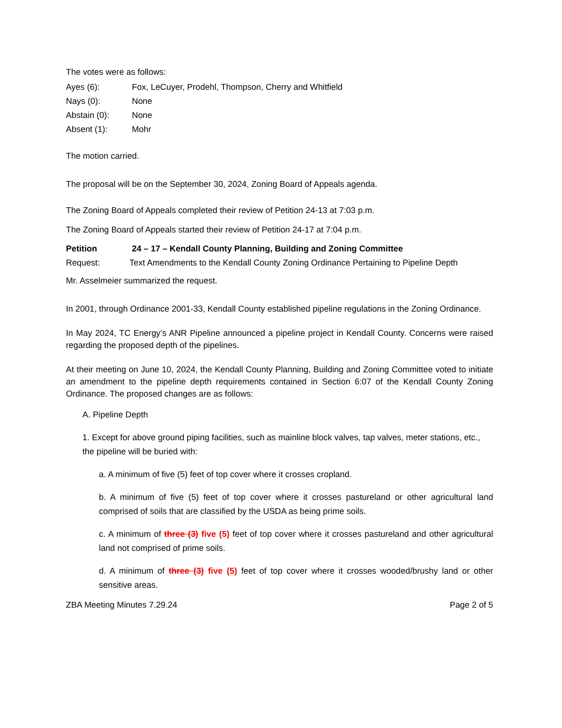The votes were as follows:
Ayes (6): Fox, LeCuyer, Prodehl, Thompson, Cherry and Whitfield
Nays (0): None
Abstain (0): None
Absent (1): Mohr
The motion carried.
The proposal will be on the September 30, 2024, Zoning Board of Appeals agenda.
The Zoning Board of Appeals completed their review of Petition 24-13 at 7:03 p.m.
The Zoning Board of Appeals started their review of Petition 24-17 at 7:04 p.m.
Petition 24 – 17 – Kendall County Planning, Building and Zoning Committee
Request: Text Amendments to the Kendall County Zoning Ordinance Pertaining to Pipeline Depth
Mr. Asselmeier summarized the request.
In 2001, through Ordinance 2001-33, Kendall County established pipeline regulations in the Zoning Ordinance.
In May 2024, TC Energy’s ANR Pipeline announced a pipeline project in Kendall County. Concerns were raised regarding the proposed depth of the pipelines.
At their meeting on June 10, 2024, the Kendall County Planning, Building and Zoning Committee voted to initiate an amendment to the pipeline depth requirements contained in Section 6:07 of the Kendall County Zoning Ordinance. The proposed changes are as follows:
A. Pipeline Depth
1. Except for above ground piping facilities, such as mainline block valves, tap valves, meter stations, etc., the pipeline will be buried with:
a. A minimum of five (5) feet of top cover where it crosses cropland.
b. A minimum of five (5) feet of top cover where it crosses pastureland or other agricultural land comprised of soils that are classified by the USDA as being prime soils.
c. A minimum of three (3) five (5) feet of top cover where it crosses pastureland and other agricultural land not comprised of prime soils.
d. A minimum of three (3) five (5) feet of top cover where it crosses wooded/brushy land or other sensitive areas.
ZBA Meeting Minutes 7.29.24 Page 2 of 5